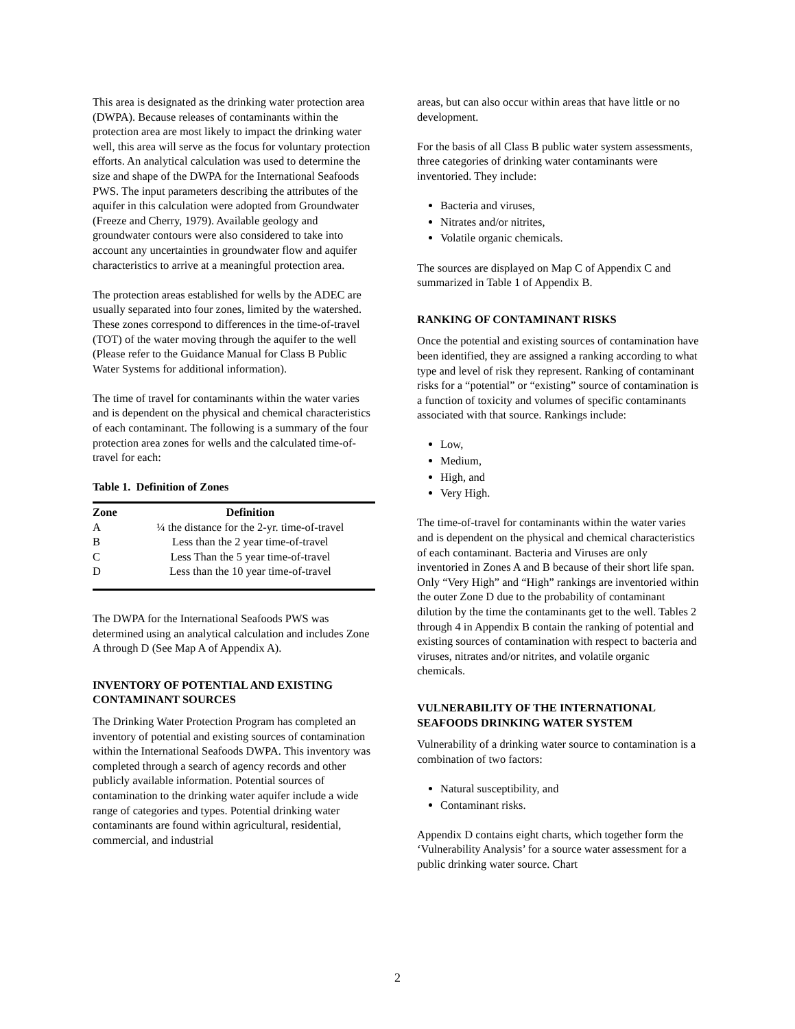This area is designated as the drinking water protection area (DWPA). Because releases of contaminants within the protection area are most likely to impact the drinking water well, this area will serve as the focus for voluntary protection efforts. An analytical calculation was used to determine the size and shape of the DWPA for the International Seafoods PWS. The input parameters describing the attributes of the aquifer in this calculation were adopted from Groundwater (Freeze and Cherry, 1979). Available geology and groundwater contours were also considered to take into account any uncertainties in groundwater flow and aquifer characteristics to arrive at a meaningful protection area.
The protection areas established for wells by the ADEC are usually separated into four zones, limited by the watershed. These zones correspond to differences in the time-of-travel (TOT) of the water moving through the aquifer to the well (Please refer to the Guidance Manual for Class B Public Water Systems for additional information).
The time of travel for contaminants within the water varies and is dependent on the physical and chemical characteristics of each contaminant. The following is a summary of the four protection area zones for wells and the calculated time-of-travel for each:
Table 1. Definition of Zones
| Zone | Definition |
| --- | --- |
| A | ¼ the distance for the 2-yr. time-of-travel |
| B | Less than the 2 year time-of-travel |
| C | Less Than the 5 year time-of-travel |
| D | Less than the 10 year time-of-travel |
The DWPA for the International Seafoods PWS was determined using an analytical calculation and includes Zone A through D (See Map A of Appendix A).
INVENTORY OF POTENTIAL AND EXISTING CONTAMINANT SOURCES
The Drinking Water Protection Program has completed an inventory of potential and existing sources of contamination within the International Seafoods DWPA. This inventory was completed through a search of agency records and other publicly available information. Potential sources of contamination to the drinking water aquifer include a wide range of categories and types. Potential drinking water contaminants are found within agricultural, residential, commercial, and industrial
areas, but can also occur within areas that have little or no development.
For the basis of all Class B public water system assessments, three categories of drinking water contaminants were inventoried. They include:
Bacteria and viruses,
Nitrates and/or nitrites,
Volatile organic chemicals.
The sources are displayed on Map C of Appendix C and summarized in Table 1 of Appendix B.
RANKING OF CONTAMINANT RISKS
Once the potential and existing sources of contamination have been identified, they are assigned a ranking according to what type and level of risk they represent. Ranking of contaminant risks for a “potential” or “existing” source of contamination is a function of toxicity and volumes of specific contaminants associated with that source. Rankings include:
Low,
Medium,
High, and
Very High.
The time-of-travel for contaminants within the water varies and is dependent on the physical and chemical characteristics of each contaminant. Bacteria and Viruses are only inventoried in Zones A and B because of their short life span. Only “Very High” and “High” rankings are inventoried within the outer Zone D due to the probability of contaminant dilution by the time the contaminants get to the well. Tables 2 through 4 in Appendix B contain the ranking of potential and existing sources of contamination with respect to bacteria and viruses, nitrates and/or nitrites, and volatile organic chemicals.
VULNERABILITY OF THE INTERNATIONAL SEAFOODS DRINKING WATER SYSTEM
Vulnerability of a drinking water source to contamination is a combination of two factors:
Natural susceptibility, and
Contaminant risks.
Appendix D contains eight charts, which together form the ‘Vulnerability Analysis’ for a source water assessment for a public drinking water source. Chart
2